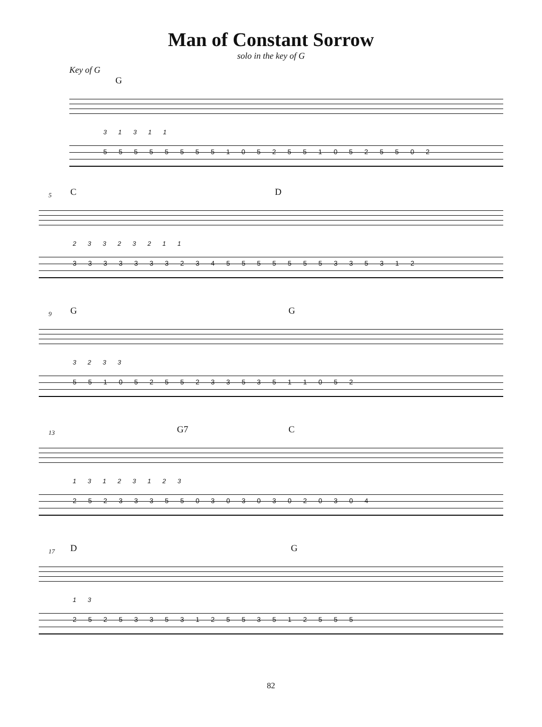Man of Constant Sorrow
solo in the key of G
Key of G
G
3 1 3 1 1
5 5 5 5 5 5 5 5 1 0 5 2 5 5 1 0 5 2 5 5 0 2
5
C D
2 3 3 2 3 2 1 1
3 3 3 3 3 3 3 2 3 4 5 5 5 5 5 5 5 3 3 5 3 1 2
9
G G
3 2 3 3
5 5 1 0 5 2 5 5 2 3 3 5 3 5 1 1 0 5 2
13
G7 C
1 3 1 2 3 1 2 3
2 5 2 3 3 3 5 5 0 3 0 3 0 3 0 2 0 3 0 4
17
D G
1 3
2 5 2 5 3 3 5 3 1 2 5 5 3 5 1 2 5 5 5
82